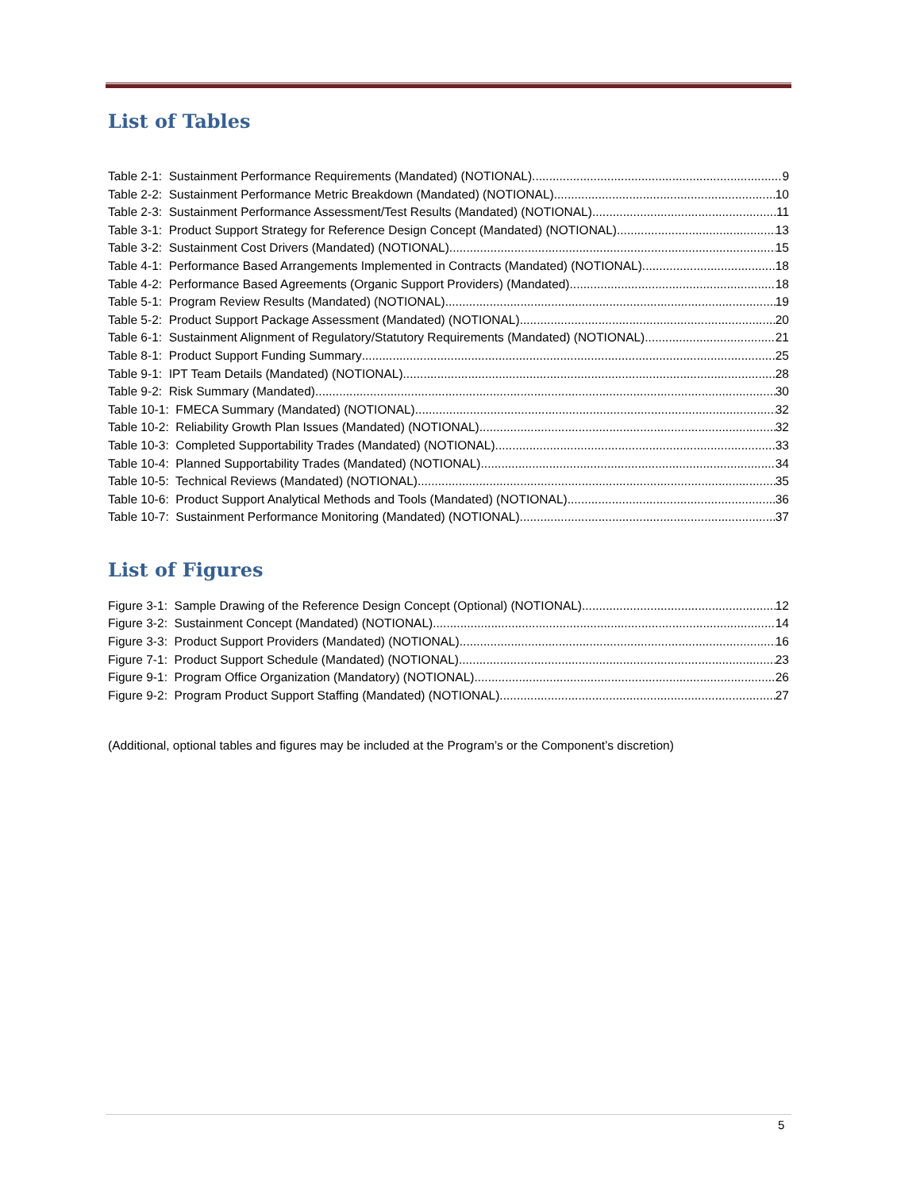List of Tables
Table 2-1: Sustainment Performance Requirements (Mandated) (NOTIONAL) 9
Table 2-2: Sustainment Performance Metric Breakdown (Mandated) (NOTIONAL) 10
Table 2-3: Sustainment Performance Assessment/Test Results (Mandated) (NOTIONAL) 11
Table 3-1: Product Support Strategy for Reference Design Concept (Mandated) (NOTIONAL) 13
Table 3-2: Sustainment Cost Drivers (Mandated) (NOTIONAL) 15
Table 4-1: Performance Based Arrangements Implemented in Contracts (Mandated) (NOTIONAL) 18
Table 4-2: Performance Based Agreements (Organic Support Providers) (Mandated) 18
Table 5-1: Program Review Results (Mandated) (NOTIONAL) 19
Table 5-2: Product Support Package Assessment (Mandated) (NOTIONAL) 20
Table 6-1: Sustainment Alignment of Regulatory/Statutory Requirements (Mandated) (NOTIONAL) 21
Table 8-1: Product Support Funding Summary 25
Table 9-1: IPT Team Details (Mandated) (NOTIONAL) 28
Table 9-2: Risk Summary (Mandated) 30
Table 10-1: FMECA Summary (Mandated) (NOTIONAL) 32
Table 10-2: Reliability Growth Plan Issues (Mandated) (NOTIONAL) 32
Table 10-3: Completed Supportability Trades (Mandated) (NOTIONAL) 33
Table 10-4: Planned Supportability Trades (Mandated) (NOTIONAL) 34
Table 10-5: Technical Reviews (Mandated) (NOTIONAL) 35
Table 10-6: Product Support Analytical Methods and Tools (Mandated) (NOTIONAL) 36
Table 10-7: Sustainment Performance Monitoring (Mandated) (NOTIONAL) 37
List of Figures
Figure 3-1: Sample Drawing of the Reference Design Concept (Optional) (NOTIONAL) 12
Figure 3-2: Sustainment Concept (Mandated) (NOTIONAL) 14
Figure 3-3: Product Support Providers (Mandated) (NOTIONAL) 16
Figure 7-1: Product Support Schedule (Mandated) (NOTIONAL) 23
Figure 9-1: Program Office Organization (Mandatory) (NOTIONAL) 26
Figure 9-2: Program Product Support Staffing (Mandated) (NOTIONAL) 27
(Additional, optional tables and figures may be included at the Program’s or the Component’s discretion)
5